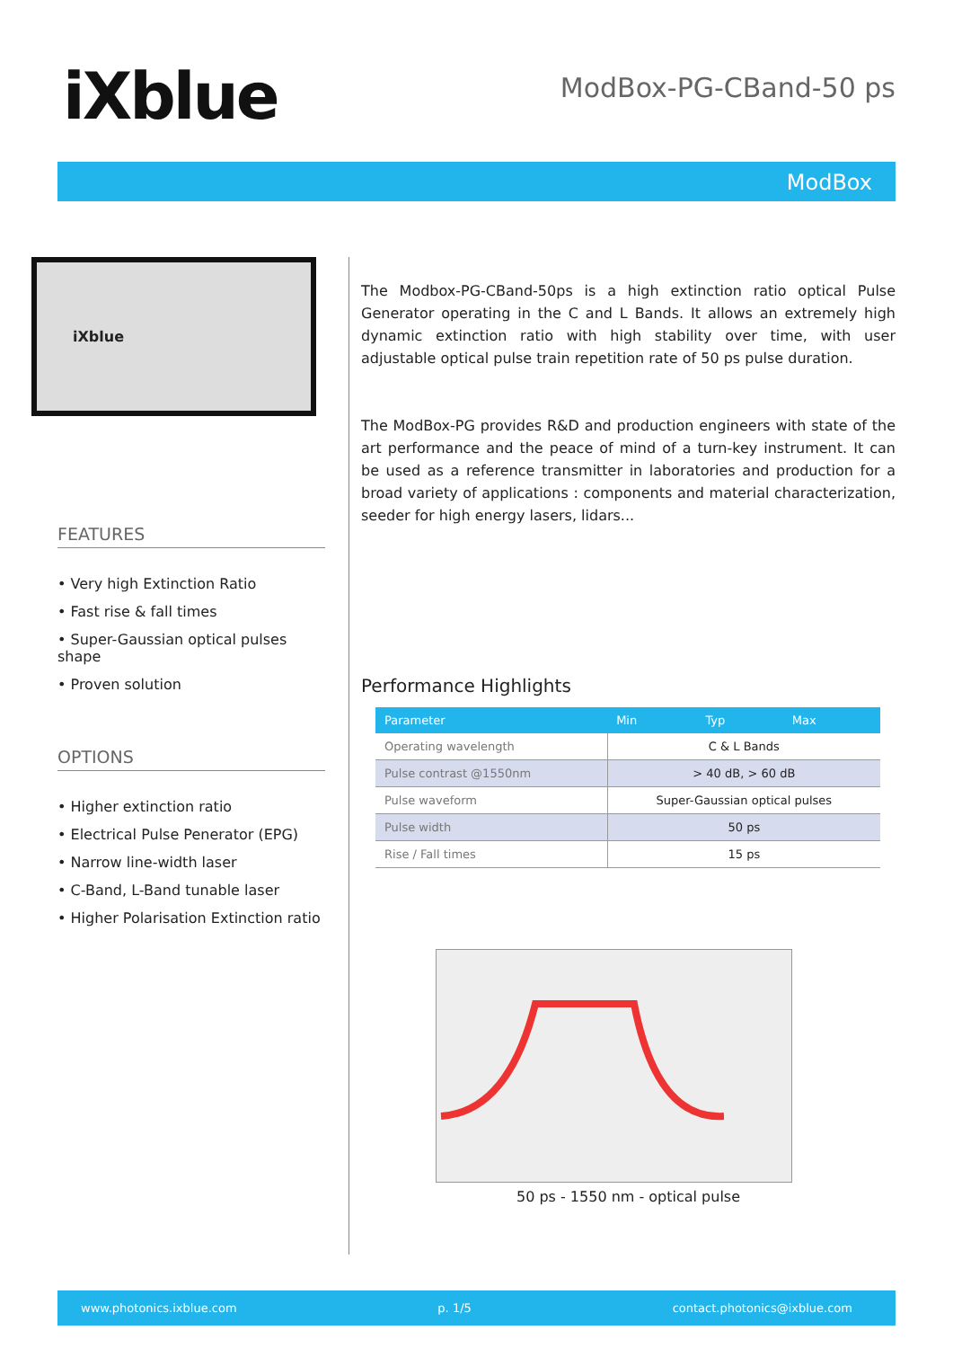iXblue
ModBox-PG-CBand-50 ps
ModBox
iXblue
FEATURES
• Very high Extinction Ratio
• Fast rise & fall times
• Super-Gaussian optical pulses shape
• Proven solution
OPTIONS
• Higher extinction ratio
• Electrical Pulse Penerator (EPG)
• Narrow line-width laser
• C-Band, L-Band tunable laser
• Higher Polarisation Extinction ratio
The Modbox-PG-CBand-50ps is a high extinction ratio optical Pulse Generator operating in the C and L Bands. It allows an extremely high dynamic extinction ratio with high stability over time, with user adjustable optical pulse train repetition rate of 50 ps pulse duration.
The ModBox-PG provides R&D and production engineers with state of the art performance and the peace of mind of a turn-key instrument. It can be used as a reference transmitter in laboratories and production for a broad variety of applications : components and material characterization, seeder for high energy lasers, lidars...
Performance Highlights
| Parameter | Min | Typ | Max |
| --- | --- | --- | --- |
| Operating wavelength | C & L Bands | | |
| Pulse contrast @1550nm | > 40 dB, > 60 dB | | |
| Pulse waveform | Super-Gaussian optical pulses | | |
| Pulse width | 50 ps | | |
| Rise / Fall times | 15 ps | | |
50 ps - 1550 nm - optical pulse
www.photonics.ixblue.com p. 1/5 contact.photonics@ixblue.com